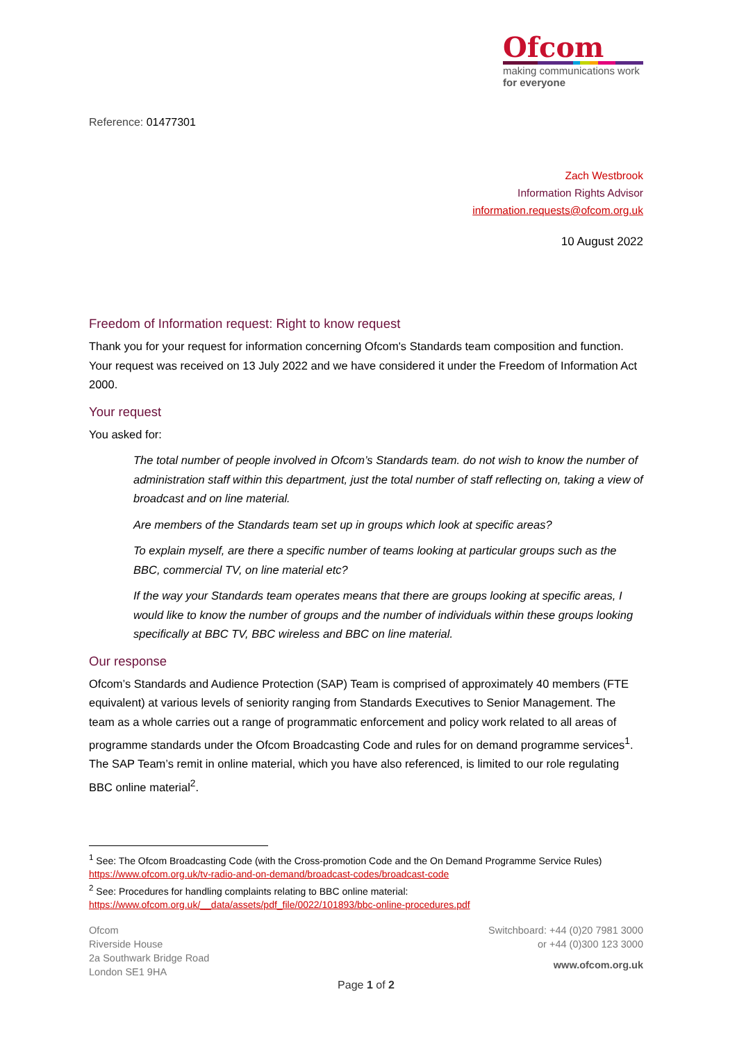Ofcom
making communications work
for everyone
Reference: 01477301
Zach Westbrook
Information Rights Advisor
information.requests@ofcom.org.uk
10 August 2022
Freedom of Information request: Right to know request
Thank you for your request for information concerning Ofcom's Standards team composition and function. Your request was received on 13 July 2022 and we have considered it under the Freedom of Information Act 2000.
Your request
You asked for:
The total number of people involved in Ofcom’s Standards team. do not wish to know the number of administration staff within this department, just the total number of staff reflecting on, taking a view of broadcast and on line material.
Are members of the Standards team set up in groups which look at specific areas?
To explain myself, are there a specific number of teams looking at particular groups such as the BBC, commercial TV, on line material etc?
If the way your Standards team operates means that there are groups looking at specific areas, I would like to know the number of groups and the number of individuals within these groups looking specifically at BBC TV, BBC wireless and BBC on line material.
Our response
Ofcom’s Standards and Audience Protection (SAP) Team is comprised of approximately 40 members (FTE equivalent) at various levels of seniority ranging from Standards Executives to Senior Management. The team as a whole carries out a range of programmatic enforcement and policy work related to all areas of programme standards under the Ofcom Broadcasting Code and rules for on demand programme services<sup>1</sup>. The SAP Team’s remit in online material, which you have also referenced, is limited to our role regulating BBC online material<sup>2</sup>.
<sup>1</sup> See: The Ofcom Broadcasting Code (with the Cross-promotion Code and the On Demand Programme Service Rules)
https://www.ofcom.org.uk/tv-radio-and-on-demand/broadcast-codes/broadcast-code
<sup>2</sup> See: Procedures for handling complaints relating to BBC online material:
https://www.ofcom.org.uk/__data/assets/pdf_file/0022/101893/bbc-online-procedures.pdf
Ofcom
Riverside House
2a Southwark Bridge Road
London SE1 9HA
Switchboard: +44 (0)20 7981 3000
or +44 (0)300 123 3000
www.ofcom.org.uk
Page 1 of 2